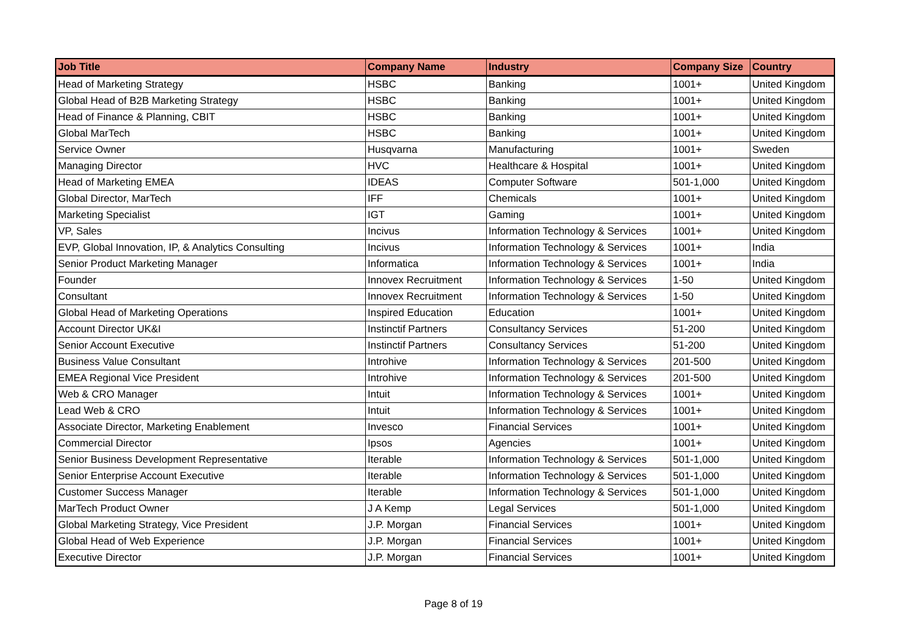| Job Title | Company Name | Industry | Company Size | Country |
| --- | --- | --- | --- | --- |
| Head of Marketing Strategy | HSBC | Banking | 1001+ | United Kingdom |
| Global Head of B2B Marketing Strategy | HSBC | Banking | 1001+ | United Kingdom |
| Head of Finance & Planning, CBIT | HSBC | Banking | 1001+ | United Kingdom |
| Global MarTech | HSBC | Banking | 1001+ | United Kingdom |
| Service Owner | Husqvarna | Manufacturing | 1001+ | Sweden |
| Managing Director | HVC | Healthcare & Hospital | 1001+ | United Kingdom |
| Head of Marketing EMEA | IDEAS | Computer Software | 501-1,000 | United Kingdom |
| Global Director, MarTech | IFF | Chemicals | 1001+ | United Kingdom |
| Marketing Specialist | IGT | Gaming | 1001+ | United Kingdom |
| VP, Sales | Incivus | Information Technology & Services | 1001+ | United Kingdom |
| EVP, Global Innovation, IP, & Analytics Consulting | Incivus | Information Technology & Services | 1001+ | India |
| Senior Product Marketing Manager | Informatica | Information Technology & Services | 1001+ | India |
| Founder | Innovex Recruitment | Information Technology & Services | 1-50 | United Kingdom |
| Consultant | Innovex Recruitment | Information Technology & Services | 1-50 | United Kingdom |
| Global Head of Marketing Operations | Inspired Education | Education | 1001+ | United Kingdom |
| Account Director UK&I | Instinctif Partners | Consultancy Services | 51-200 | United Kingdom |
| Senior Account Executive | Instinctif Partners | Consultancy Services | 51-200 | United Kingdom |
| Business Value Consultant | Introhive | Information Technology & Services | 201-500 | United Kingdom |
| EMEA Regional Vice President | Introhive | Information Technology & Services | 201-500 | United Kingdom |
| Web & CRO Manager | Intuit | Information Technology & Services | 1001+ | United Kingdom |
| Lead Web & CRO | Intuit | Information Technology & Services | 1001+ | United Kingdom |
| Associate Director, Marketing Enablement | Invesco | Financial Services | 1001+ | United Kingdom |
| Commercial Director | Ipsos | Agencies | 1001+ | United Kingdom |
| Senior Business Development Representative | Iterable | Information Technology & Services | 501-1,000 | United Kingdom |
| Senior Enterprise Account Executive | Iterable | Information Technology & Services | 501-1,000 | United Kingdom |
| Customer Success Manager | Iterable | Information Technology & Services | 501-1,000 | United Kingdom |
| MarTech Product Owner | J A Kemp | Legal Services | 501-1,000 | United Kingdom |
| Global Marketing Strategy, Vice President | J.P. Morgan | Financial Services | 1001+ | United Kingdom |
| Global Head of Web Experience | J.P. Morgan | Financial Services | 1001+ | United Kingdom |
| Executive Director | J.P. Morgan | Financial Services | 1001+ | United Kingdom |
Page 8 of 19